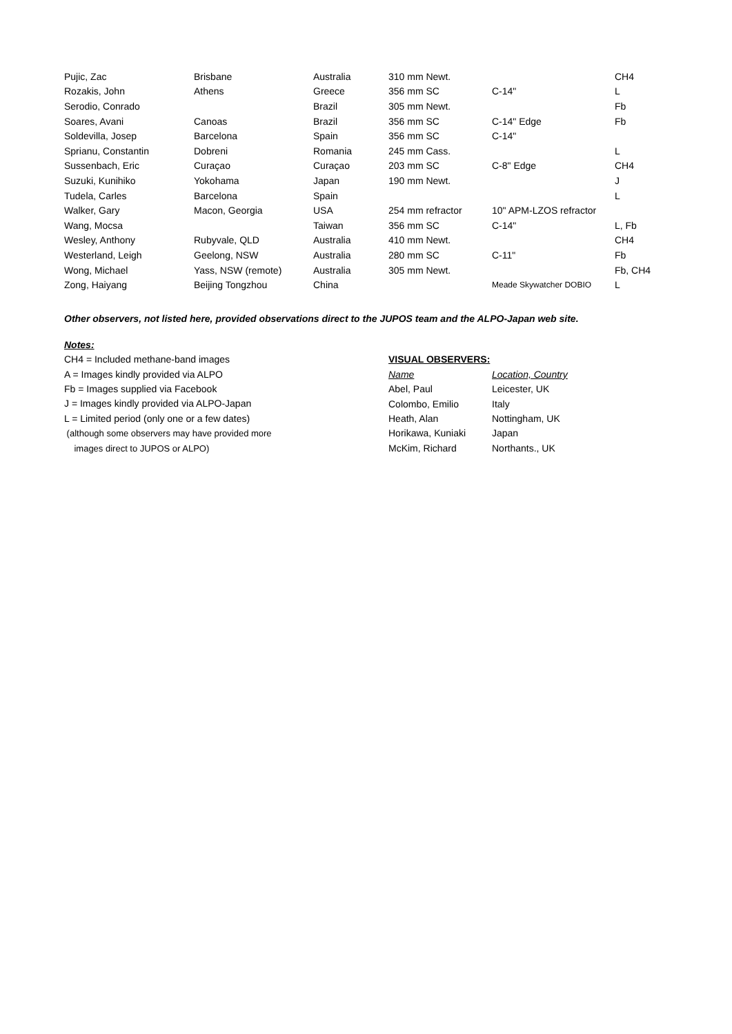| Pujic, Zac | Brisbane | Australia | 310 mm Newt. | | CH4 |
| Rozakis, John | Athens | Greece | 356 mm SC | C-14" | L |
| Serodio, Conrado | | Brazil | 305 mm Newt. | | Fb |
| Soares, Avani | Canoas | Brazil | 356 mm SC | C-14" Edge | Fb |
| Soldevilla, Josep | Barcelona | Spain | 356 mm SC | C-14" | |
| Sprianu, Constantin | Dobreni | Romania | 245 mm Cass. | | L |
| Sussenbach, Eric | Curaçao | Curaçao | 203 mm SC | C-8" Edge | CH4 |
| Suzuki, Kunihiko | Yokohama | Japan | 190 mm Newt. | | J |
| Tudela, Carles | Barcelona | Spain | | | L |
| Walker, Gary | Macon, Georgia | USA | 254 mm refractor | 10" APM-LZOS refractor | |
| Wang, Mocsa | | Taiwan | 356 mm SC | C-14" | L, Fb |
| Wesley, Anthony | Rubyvale, QLD | Australia | 410 mm Newt. | | CH4 |
| Westerland, Leigh | Geelong, NSW | Australia | 280 mm SC | C-11" | Fb |
| Wong, Michael | Yass, NSW (remote) | Australia | 305 mm Newt. | | Fb, CH4 |
| Zong, Haiyang | Beijing Tongzhou | China | | Meade Skywatcher DOBIO | L |
Other observers, not listed here, provided observations direct to the JUPOS team and the ALPO-Japan web site.
Notes:
CH4 = Included methane-band images
A = Images kindly provided via ALPO
Fb = Images supplied via Facebook
J = Images kindly provided via ALPO-Japan
L = Limited period (only one or a few dates)
(although some observers may have provided more
images direct to JUPOS or ALPO)
| VISUAL OBSERVERS: | |
| Name | Location, Country |
| Abel, Paul | Leicester, UK |
| Colombo, Emilio | Italy |
| Heath, Alan | Nottingham, UK |
| Horikawa, Kuniaki | Japan |
| McKim, Richard | Northants., UK |